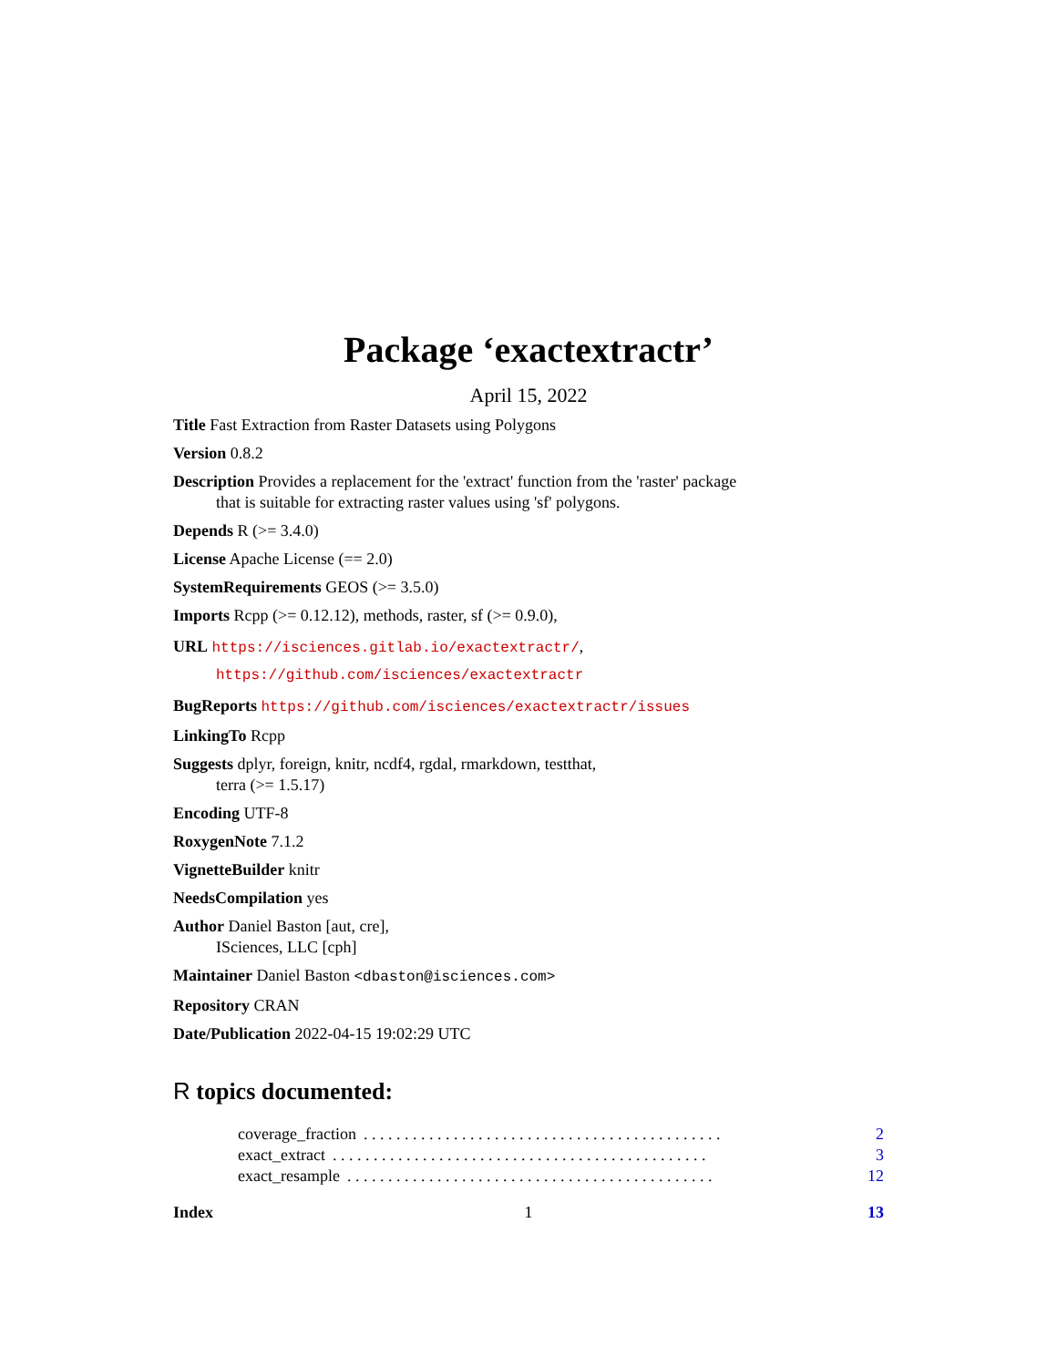Package ‘exactextractr’
April 15, 2022
Title Fast Extraction from Raster Datasets using Polygons
Version 0.8.2
Description Provides a replacement for the 'extract' function from the 'raster' package
that is suitable for extracting raster values using 'sf' polygons.
Depends R (>= 3.4.0)
License Apache License (== 2.0)
SystemRequirements GEOS (>= 3.5.0)
Imports Rcpp (>= 0.12.12), methods, raster, sf (>= 0.9.0),
URL https://isciences.gitlab.io/exactextractr/,
https://github.com/isciences/exactextractr
BugReports https://github.com/isciences/exactextractr/issues
LinkingTo Rcpp
Suggests dplyr, foreign, knitr, ncdf4, rgdal, rmarkdown, testthat,
terra (>= 1.5.17)
Encoding UTF-8
RoxygenNote 7.1.2
VignetteBuilder knitr
NeedsCompilation yes
Author Daniel Baston [aut, cre],
ISciences, LLC [cph]
Maintainer Daniel Baston <dbaston@isciences.com>
Repository CRAN
Date/Publication 2022-04-15 19:02:29 UTC
R topics documented:
coverage_fraction. . . . . . . . . . . . . . . . . . . . . . . . . . . . . . . . . . . . . . . . . . . . 2
exact_extract. . . . . . . . . . . . . . . . . . . . . . . . . . . . . . . . . . . . . . . . . . . . . . 3
exact_resample. . . . . . . . . . . . . . . . . . . . . . . . . . . . . . . . . . . . . . . . . . . . . 12
Index 13
1